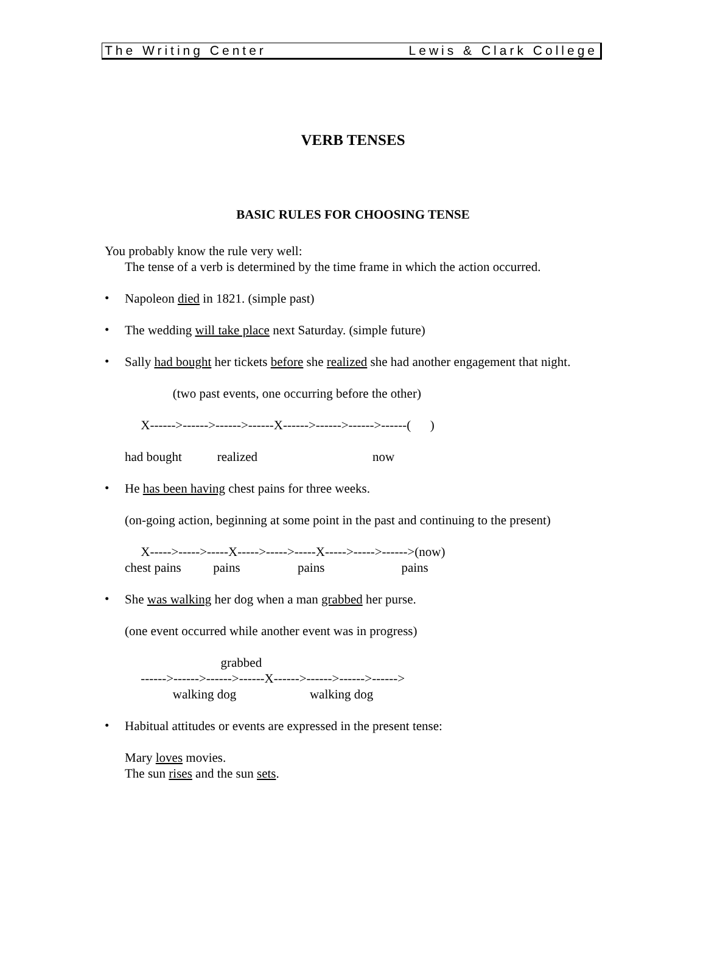The Writing Center Lewis & Clark College
VERB TENSES
BASIC RULES FOR CHOOSING TENSE
You probably know the rule very well:
The tense of a verb is determined by the time frame in which the action occurred.
•
Napoleon died in 1821. (simple past)
•
The wedding will take place next Saturday. (simple future)
•
Sally had bought her tickets before she realized she had another engagement that night.
               (two past events, one occurring before the other)
     X------>------>------>------X------>------>------>------(      )
had bought           realized                                    now
•
He has been having chest pains for three weeks.
(on-going action, beginning at some point in the past and continuing to the present)
     X----->----->-----X----->----->-----X----->----->------>(now)
chest pains          pains                  pains                        pains
•
She was walking her dog when a man grabbed her purse.
(one event occurred while another event was in progress)
                              grabbed
     ------>------>------>------X------>------>------>------>
               walking dog                       walking dog
•
Habitual attitudes or events are expressed in the present tense:
Mary loves movies.
The sun rises and the sun sets.